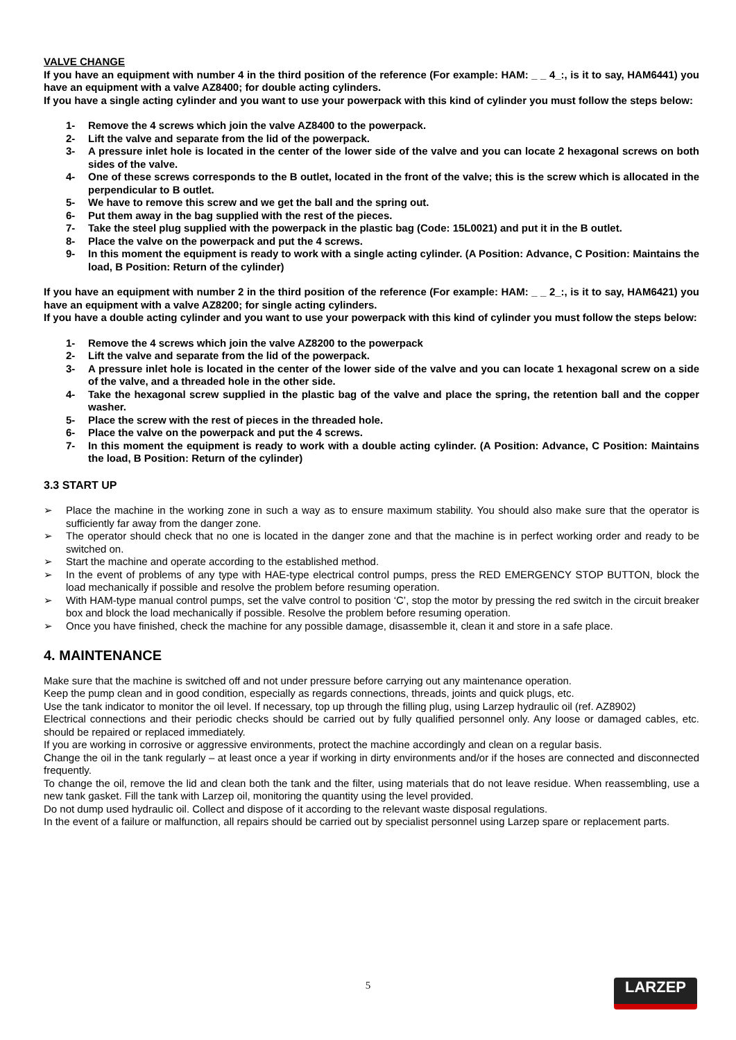VALVE CHANGE
If you have an equipment with number 4 in the third position of the reference (For example: HAM: _ _ 4_:, is it to say, HAM6441) you have an equipment with a valve AZ8400; for double acting cylinders.
If you have a single acting cylinder and you want to use your powerpack with this kind of cylinder you must follow the steps below:
1- Remove the 4 screws which join the valve AZ8400 to the powerpack.
2- Lift the valve and separate from the lid of the powerpack.
3- A pressure inlet hole is located in the center of the lower side of the valve and you can locate 2 hexagonal screws on both sides of the valve.
4- One of these screws corresponds to the B outlet, located in the front of the valve; this is the screw which is allocated in the perpendicular to B outlet.
5- We have to remove this screw and we get the ball and the spring out.
6- Put them away in the bag supplied with the rest of the pieces.
7- Take the steel plug supplied with the powerpack in the plastic bag (Code: 15L0021) and put it in the B outlet.
8- Place the valve on the powerpack and put the 4 screws.
9- In this moment the equipment is ready to work with a single acting cylinder. (A Position: Advance, C Position: Maintains the load, B Position: Return of the cylinder)
If you have an equipment with number 2 in the third position of the reference (For example: HAM: _ _ 2_:, is it to say, HAM6421) you have an equipment with a valve AZ8200; for single acting cylinders.
If you have a double acting cylinder and you want to use your powerpack with this kind of cylinder you must follow the steps below:
1- Remove the 4 screws which join the valve AZ8200 to the powerpack
2- Lift the valve and separate from the lid of the powerpack.
3- A pressure inlet hole is located in the center of the lower side of the valve and you can locate 1 hexagonal screw on a side of the valve, and a threaded hole in the other side.
4- Take the hexagonal screw supplied in the plastic bag of the valve and place the spring, the retention ball and the copper washer.
5- Place the screw with the rest of pieces in the threaded hole.
6- Place the valve on the powerpack and put the 4 screws.
7- In this moment the equipment is ready to work with a double acting cylinder. (A Position: Advance, C Position: Maintains the load, B Position: Return of the cylinder)
3.3 START UP
➢ Place the machine in the working zone in such a way as to ensure maximum stability. You should also make sure that the operator is sufficiently far away from the danger zone.
➢ The operator should check that no one is located in the danger zone and that the machine is in perfect working order and ready to be switched on.
➢ Start the machine and operate according to the established method.
➢ In the event of problems of any type with HAE-type electrical control pumps, press the RED EMERGENCY STOP BUTTON, block the load mechanically if possible and resolve the problem before resuming operation.
➢ With HAM-type manual control pumps, set the valve control to position ‘C’, stop the motor by pressing the red switch in the circuit breaker box and block the load mechanically if possible. Resolve the problem before resuming operation.
➢ Once you have finished, check the machine for any possible damage, disassemble it, clean it and store in a safe place.
4. MAINTENANCE
Make sure that the machine is switched off and not under pressure before carrying out any maintenance operation.
Keep the pump clean and in good condition, especially as regards connections, threads, joints and quick plugs, etc.
Use the tank indicator to monitor the oil level. If necessary, top up through the filling plug, using Larzep hydraulic oil (ref. AZ8902)
Electrical connections and their periodic checks should be carried out by fully qualified personnel only. Any loose or damaged cables, etc. should be repaired or replaced immediately.
If you are working in corrosive or aggressive environments, protect the machine accordingly and clean on a regular basis.
Change the oil in the tank regularly – at least once a year if working in dirty environments and/or if the hoses are connected and disconnected frequently.
To change the oil, remove the lid and clean both the tank and the filter, using materials that do not leave residue. When reassembling, use a new tank gasket. Fill the tank with Larzep oil, monitoring the quantity using the level provided.
Do not dump used hydraulic oil. Collect and dispose of it according to the relevant waste disposal regulations.
In the event of a failure or malfunction, all repairs should be carried out by specialist personnel using Larzep spare or replacement parts.
5 LARZEP